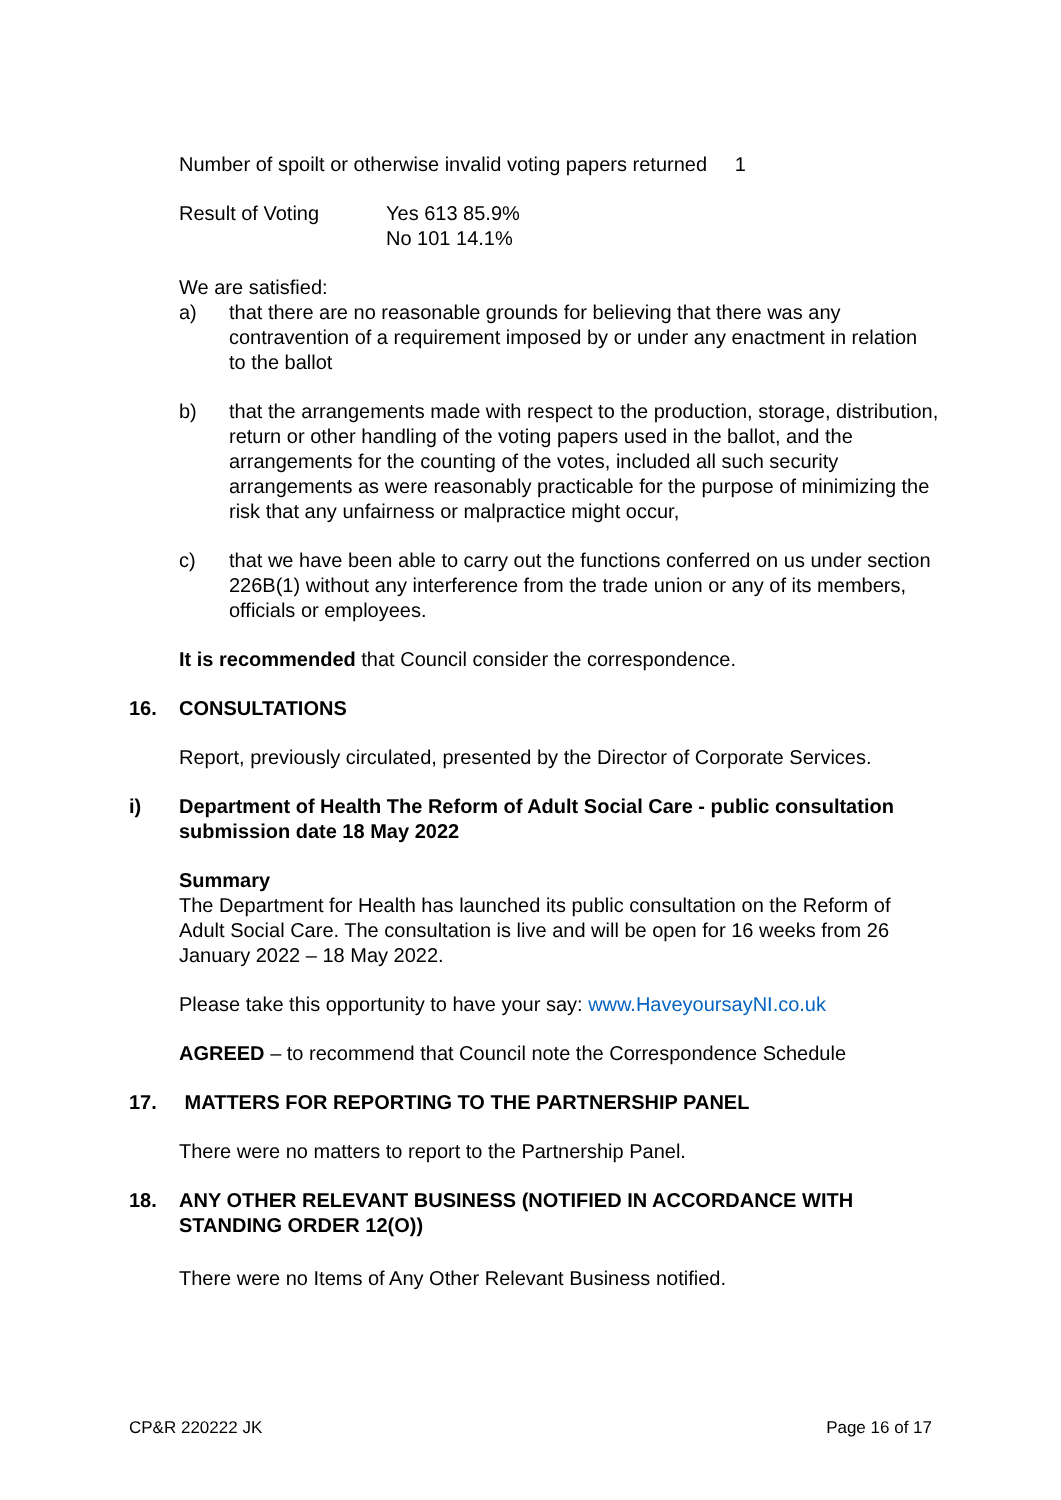Number of spoilt or otherwise invalid voting papers returned 1
Result of Voting Yes 613 85.9%
No 101 14.1%
We are satisfied:
a) that there are no reasonable grounds for believing that there was any contravention of a requirement imposed by or under any enactment in relation to the ballot
b) that the arrangements made with respect to the production, storage, distribution, return or other handling of the voting papers used in the ballot, and the arrangements for the counting of the votes, included all such security arrangements as were reasonably practicable for the purpose of minimizing the risk that any unfairness or malpractice might occur,
c) that we have been able to carry out the functions conferred on us under section 226B(1) without any interference from the trade union or any of its members, officials or employees.
It is recommended that Council consider the correspondence.
16. CONSULTATIONS
Report, previously circulated, presented by the Director of Corporate Services.
i) Department of Health The Reform of Adult Social Care - public consultation submission date 18 May 2022
Summary
The Department for Health has launched its public consultation on the Reform of Adult Social Care. The consultation is live and will be open for 16 weeks from 26 January 2022 – 18 May 2022.
Please take this opportunity to have your say: www.HaveyoursayNI.co.uk
AGREED – to recommend that Council note the Correspondence Schedule
17. MATTERS FOR REPORTING TO THE PARTNERSHIP PANEL
There were no matters to report to the Partnership Panel.
18. ANY OTHER RELEVANT BUSINESS (NOTIFIED IN ACCORDANCE WITH STANDING ORDER 12(O))
There were no Items of Any Other Relevant Business notified.
CP&R 220222 JK Page 16 of 17